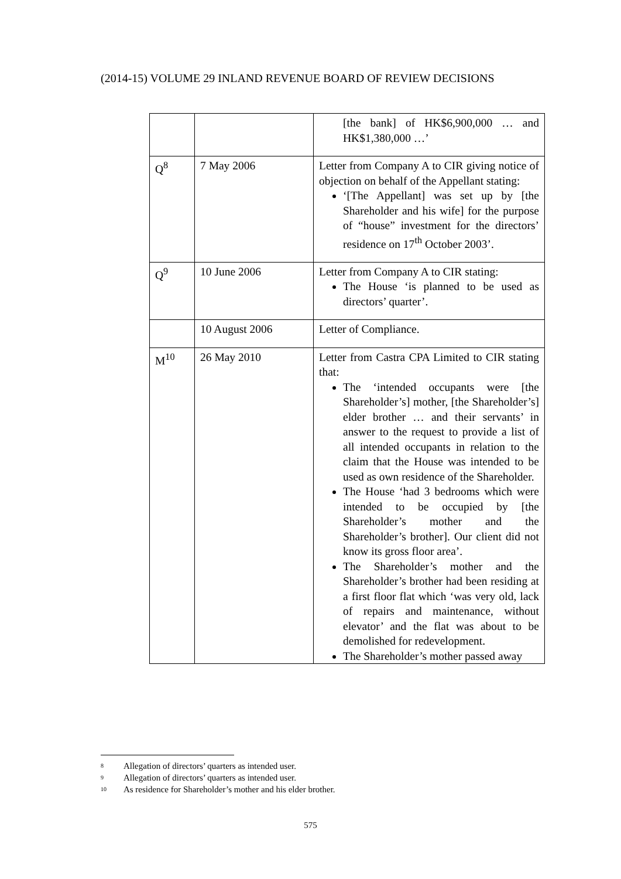(2014-15) VOLUME 29 INLAND REVENUE BOARD OF REVIEW DECISIONS
| | | [the bank] of HK$6,900,000 … and HK$1,380,000 …’ |
| Q<sup>8</sup> | 7 May 2006 | Letter from Company A to CIR giving notice of objection on behalf of the Appellant stating: ‘[The Appellant] was set up by [the Shareholder and his wife] for the purpose of “house” investment for the directors’ residence on 17<sup>th</sup> October 2003’. |
| Q<sup>9</sup> | 10 June 2006 | Letter from Company A to CIR stating: The House ‘is planned to be used as directors’ quarter’. |
| | 10 August 2006 | Letter of Compliance. |
| M<sup>10</sup> | 26 May 2010 | Letter from Castra CPA Limited to CIR stating that: The ‘intended occupants were [the Shareholder’s] mother, [the Shareholder’s] elder brother … and their servants’ in answer to the request to provide a list of all intended occupants in relation to the claim that the House was intended to be used as own residence of the Shareholder. The House ‘had 3 bedrooms which were intended to be occupied by [the Shareholder’s mother and the Shareholder’s brother]. Our client did not know its gross floor area’. The Shareholder’s mother and the Shareholder’s brother had been residing at a first floor flat which ‘was very old, lack of repairs and maintenance, without elevator’ and the flat was about to be demolished for redevelopment. The Shareholder’s mother passed away |
8 Allegation of directors’ quarters as intended user.
9 Allegation of directors’ quarters as intended user.
10 As residence for Shareholder’s mother and his elder brother.
575